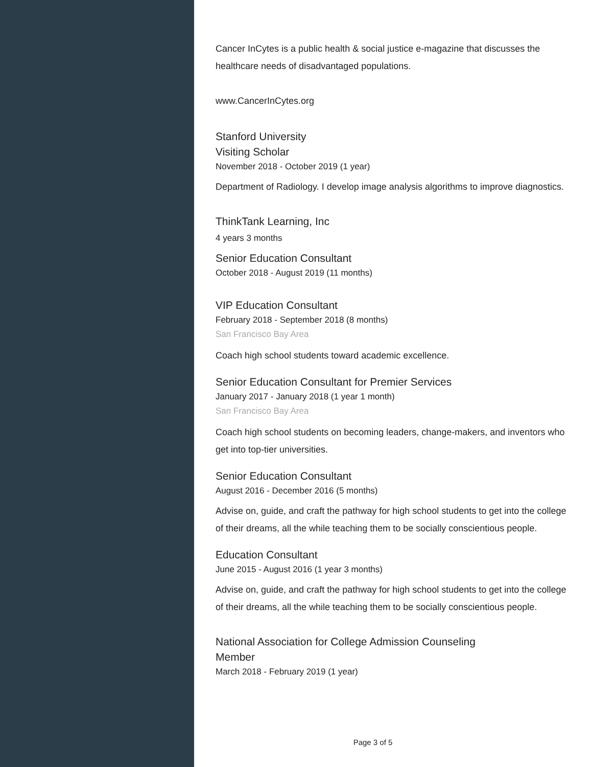Cancer InCytes is a public health & social justice e-magazine that discusses the healthcare needs of disadvantaged populations.
www.CancerInCytes.org
Stanford University
Visiting Scholar
November 2018 - October 2019 (1 year)
Department of Radiology. I develop image analysis algorithms to improve diagnostics.
ThinkTank Learning, Inc
4 years 3 months
Senior Education Consultant
October 2018 - August 2019 (11 months)
VIP Education Consultant
February 2018 - September 2018 (8 months)
San Francisco Bay Area
Coach high school students toward academic excellence.
Senior Education Consultant for Premier Services
January 2017 - January 2018 (1 year 1 month)
San Francisco Bay Area
Coach high school students on becoming leaders, change-makers, and inventors who get into top-tier universities.
Senior Education Consultant
August 2016 - December 2016 (5 months)
Advise on, guide, and craft the pathway for high school students to get into the college of their dreams, all the while teaching them to be socially conscientious people.
Education Consultant
June 2015 - August 2016 (1 year 3 months)
Advise on, guide, and craft the pathway for high school students to get into the college of their dreams, all the while teaching them to be socially conscientious people.
National Association for College Admission Counseling
Member
March 2018 - February 2019 (1 year)
Page 3 of 5